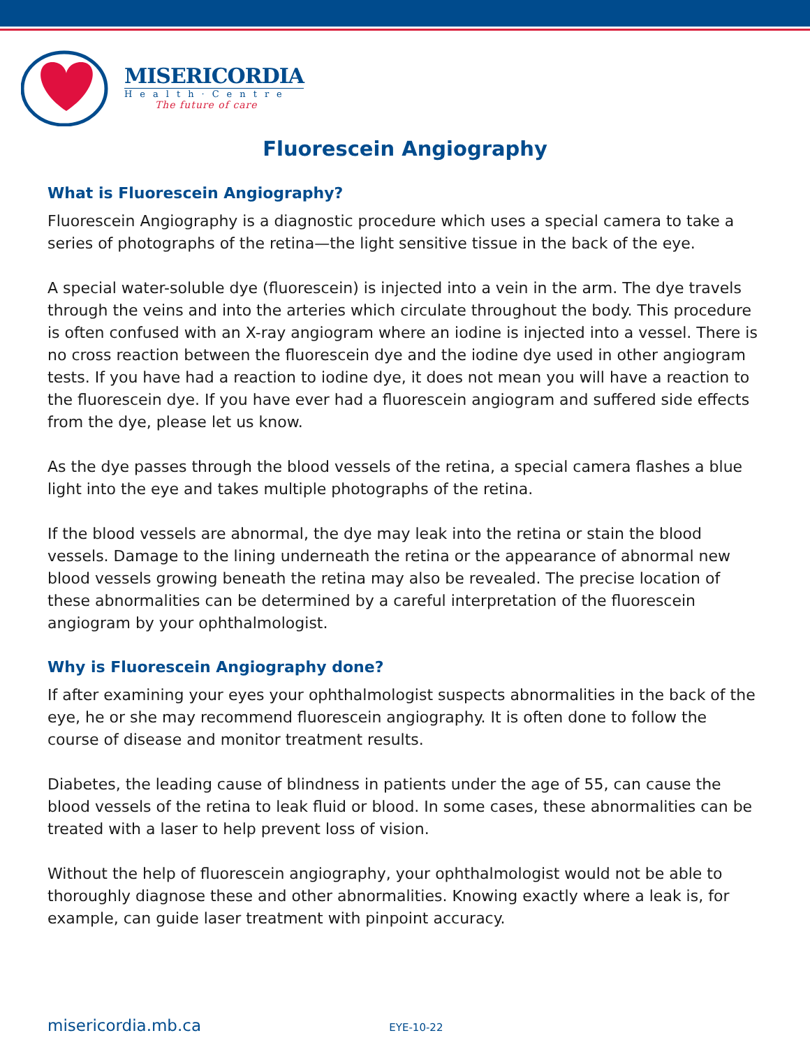MISERICORDIA
Health·Centre
The future of care
Fluorescein Angiography
What is Fluorescein Angiography?
Fluorescein Angiography is a diagnostic procedure which uses a special camera to take a series of photographs of the retina—the light sensitive tissue in the back of the eye.
A special water-soluble dye (fluorescein) is injected into a vein in the arm. The dye travels through the veins and into the arteries which circulate throughout the body. This procedure is often confused with an X-ray angiogram where an iodine is injected into a vessel. There is no cross reaction between the fluorescein dye and the iodine dye used in other angiogram tests. If you have had a reaction to iodine dye, it does not mean you will have a reaction to the fluorescein dye. If you have ever had a fluorescein angiogram and suffered side effects from the dye, please let us know.
As the dye passes through the blood vessels of the retina, a special camera flashes a blue light into the eye and takes multiple photographs of the retina.
If the blood vessels are abnormal, the dye may leak into the retina or stain the blood vessels. Damage to the lining underneath the retina or the appearance of abnormal new blood vessels growing beneath the retina may also be revealed. The precise location of these abnormalities can be determined by a careful interpretation of the fluorescein angiogram by your ophthalmologist.
Why is Fluorescein Angiography done?
If after examining your eyes your ophthalmologist suspects abnormalities in the back of the eye, he or she may recommend fluorescein angiography. It is often done to follow the course of disease and monitor treatment results.
Diabetes, the leading cause of blindness in patients under the age of 55, can cause the blood vessels of the retina to leak fluid or blood. In some cases, these abnormalities can be treated with a laser to help prevent loss of vision.
Without the help of fluorescein angiography, your ophthalmologist would not be able to thoroughly diagnose these and other abnormalities. Knowing exactly where a leak is, for example, can guide laser treatment with pinpoint accuracy.
misericordia.mb.ca EYE-10-22